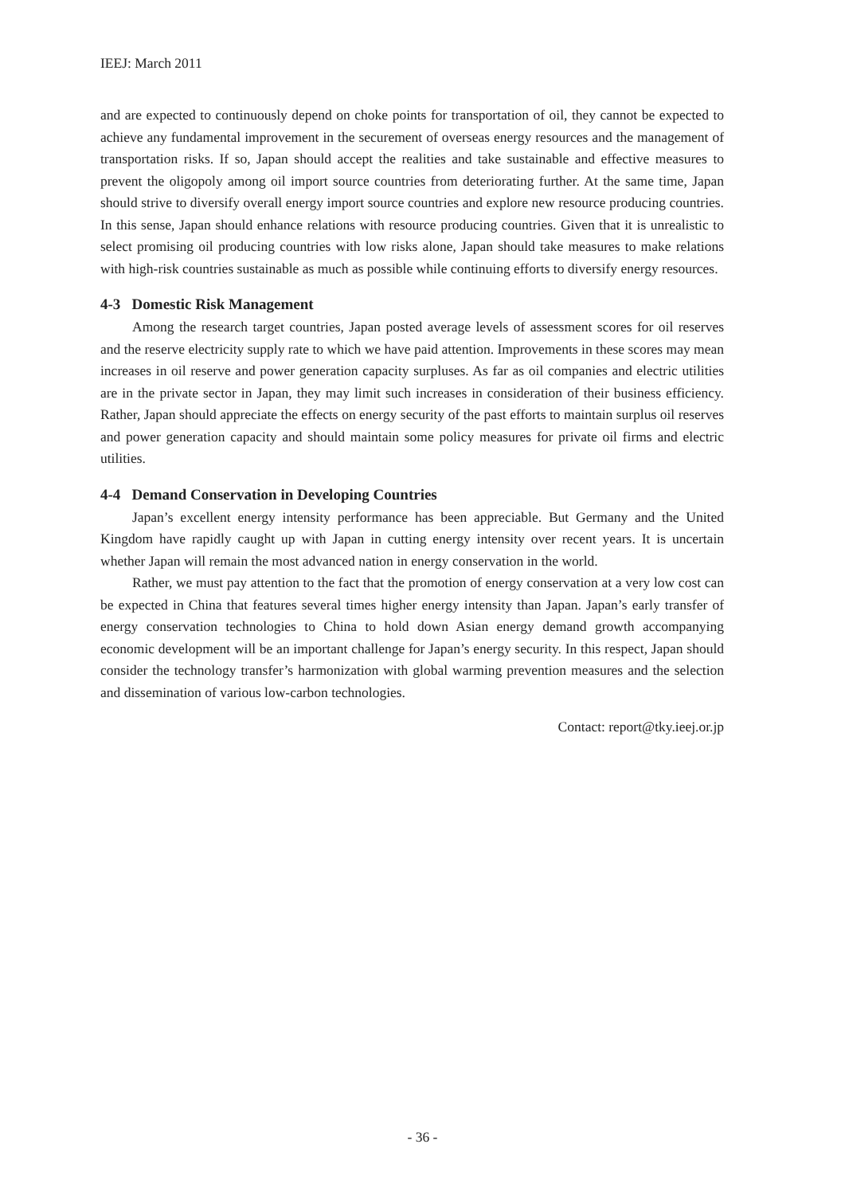IEEJ: March 2011
and are expected to continuously depend on choke points for transportation of oil, they cannot be expected to achieve any fundamental improvement in the securement of overseas energy resources and the management of transportation risks. If so, Japan should accept the realities and take sustainable and effective measures to prevent the oligopoly among oil import source countries from deteriorating further. At the same time, Japan should strive to diversify overall energy import source countries and explore new resource producing countries. In this sense, Japan should enhance relations with resource producing countries. Given that it is unrealistic to select promising oil producing countries with low risks alone, Japan should take measures to make relations with high-risk countries sustainable as much as possible while continuing efforts to diversify energy resources.
4-3 Domestic Risk Management
Among the research target countries, Japan posted average levels of assessment scores for oil reserves and the reserve electricity supply rate to which we have paid attention. Improvements in these scores may mean increases in oil reserve and power generation capacity surpluses. As far as oil companies and electric utilities are in the private sector in Japan, they may limit such increases in consideration of their business efficiency. Rather, Japan should appreciate the effects on energy security of the past efforts to maintain surplus oil reserves and power generation capacity and should maintain some policy measures for private oil firms and electric utilities.
4-4 Demand Conservation in Developing Countries
Japan’s excellent energy intensity performance has been appreciable. But Germany and the United Kingdom have rapidly caught up with Japan in cutting energy intensity over recent years. It is uncertain whether Japan will remain the most advanced nation in energy conservation in the world.
Rather, we must pay attention to the fact that the promotion of energy conservation at a very low cost can be expected in China that features several times higher energy intensity than Japan. Japan’s early transfer of energy conservation technologies to China to hold down Asian energy demand growth accompanying economic development will be an important challenge for Japan’s energy security. In this respect, Japan should consider the technology transfer’s harmonization with global warming prevention measures and the selection and dissemination of various low-carbon technologies.
Contact: report@tky.ieej.or.jp
- 36 -